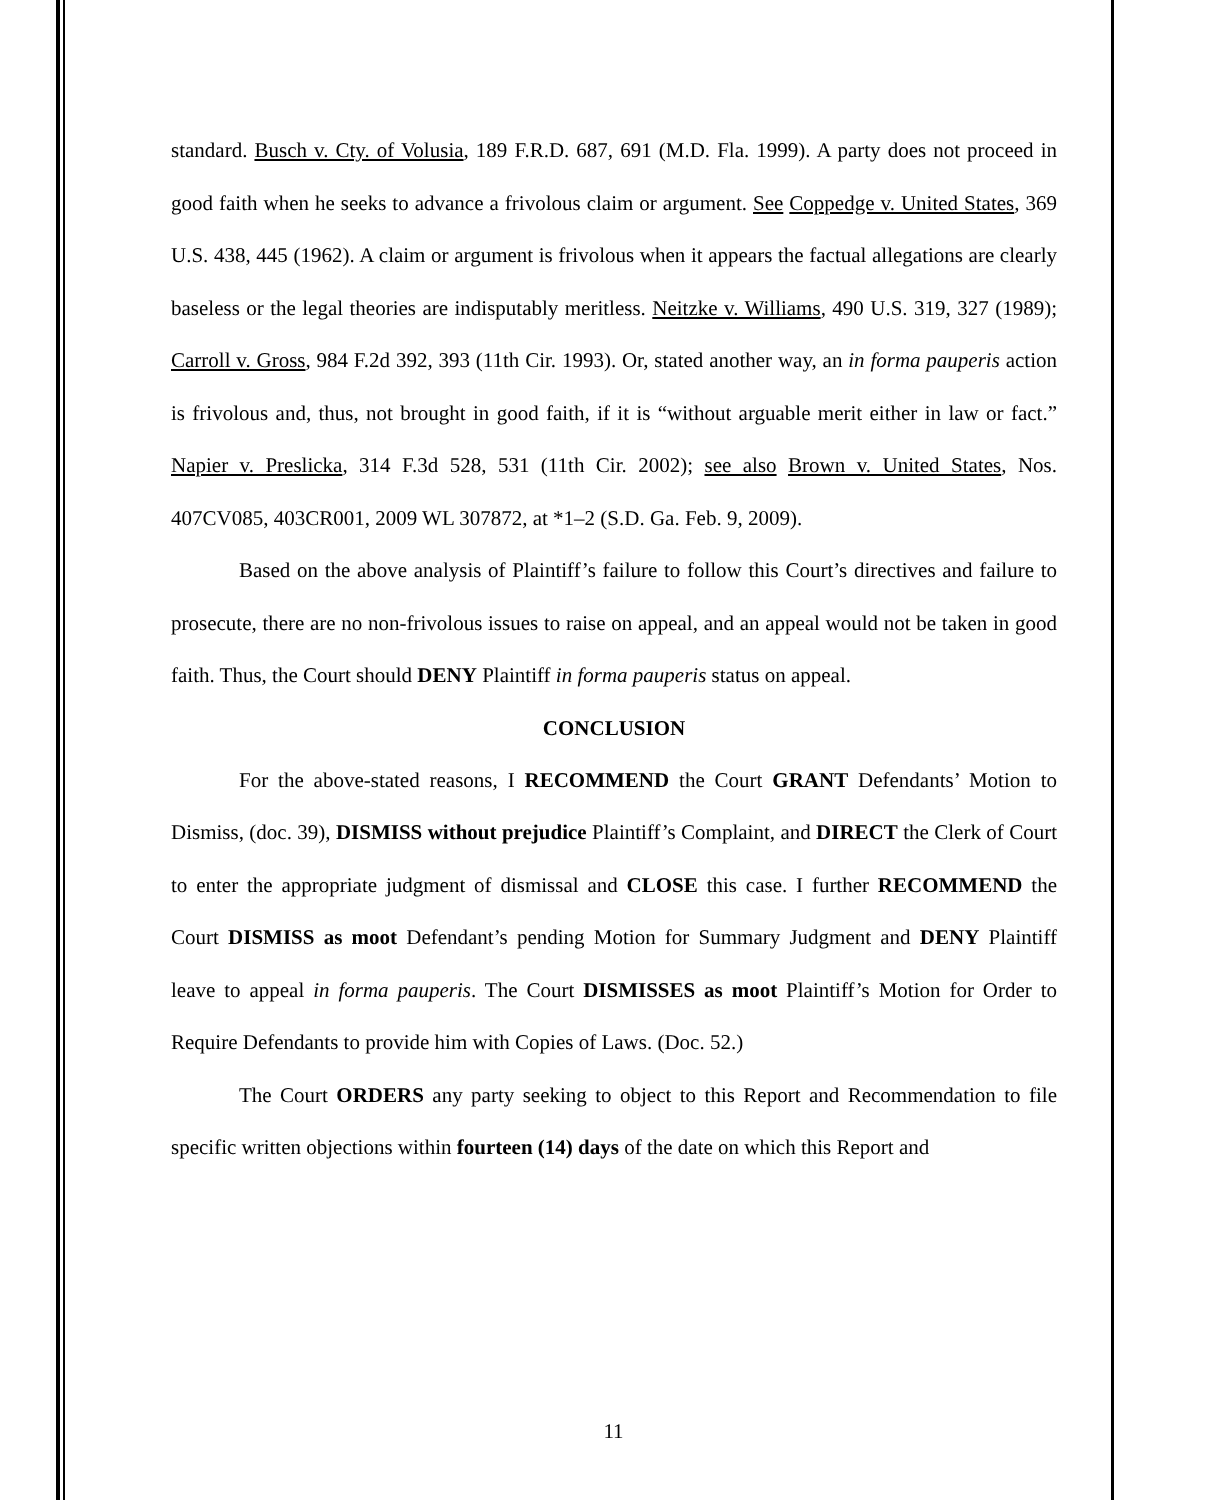standard. Busch v. Cty. of Volusia, 189 F.R.D. 687, 691 (M.D. Fla. 1999). A party does not proceed in good faith when he seeks to advance a frivolous claim or argument. See Coppedge v. United States, 369 U.S. 438, 445 (1962). A claim or argument is frivolous when it appears the factual allegations are clearly baseless or the legal theories are indisputably meritless. Neitzke v. Williams, 490 U.S. 319, 327 (1989); Carroll v. Gross, 984 F.2d 392, 393 (11th Cir. 1993). Or, stated another way, an in forma pauperis action is frivolous and, thus, not brought in good faith, if it is “without arguable merit either in law or fact.” Napier v. Preslicka, 314 F.3d 528, 531 (11th Cir. 2002); see also Brown v. United States, Nos. 407CV085, 403CR001, 2009 WL 307872, at *1–2 (S.D. Ga. Feb. 9, 2009).
Based on the above analysis of Plaintiff’s failure to follow this Court’s directives and failure to prosecute, there are no non-frivolous issues to raise on appeal, and an appeal would not be taken in good faith. Thus, the Court should DENY Plaintiff in forma pauperis status on appeal.
CONCLUSION
For the above-stated reasons, I RECOMMEND the Court GRANT Defendants’ Motion to Dismiss, (doc. 39), DISMISS without prejudice Plaintiff’s Complaint, and DIRECT the Clerk of Court to enter the appropriate judgment of dismissal and CLOSE this case. I further RECOMMEND the Court DISMISS as moot Defendant’s pending Motion for Summary Judgment and DENY Plaintiff leave to appeal in forma pauperis. The Court DISMISSES as moot Plaintiff’s Motion for Order to Require Defendants to provide him with Copies of Laws. (Doc. 52.)
The Court ORDERS any party seeking to object to this Report and Recommendation to file specific written objections within fourteen (14) days of the date on which this Report and
11